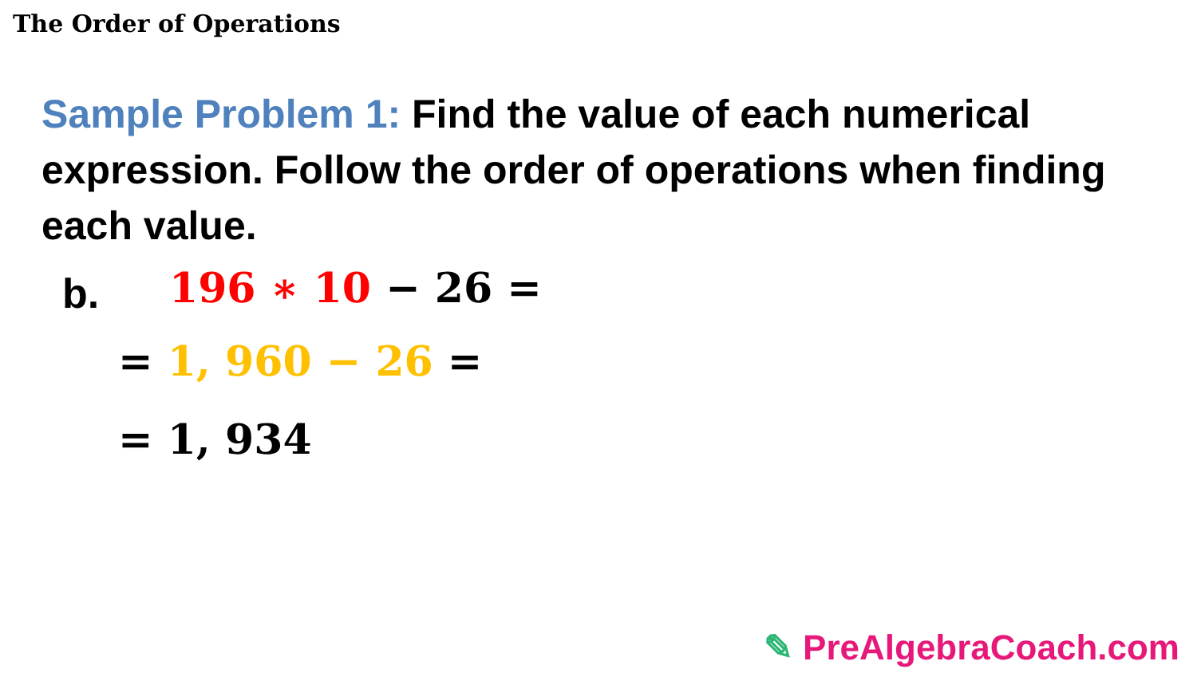The Order of Operations
Sample Problem 1: Find the value of each numerical expression. Follow the order of operations when finding each value.
b. 196 ∗ 10 − 26 =
= 1, 960 − 26 =
= 1, 934
✎ PreAlgebraCoach.com